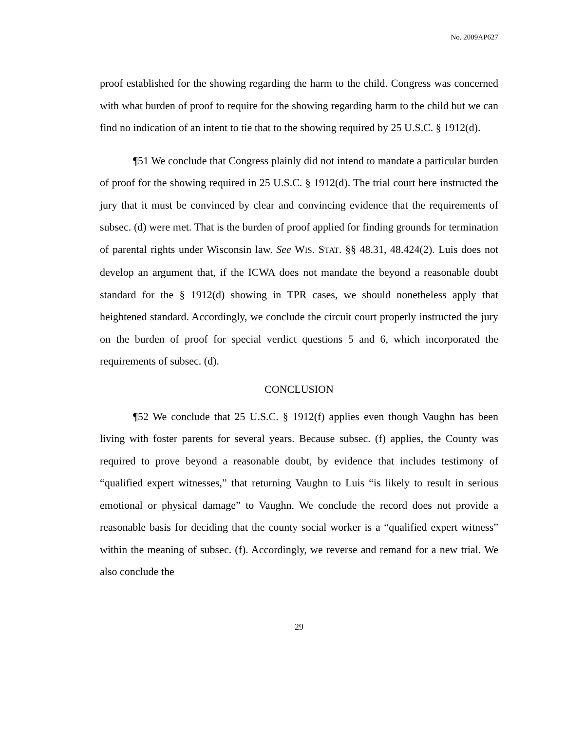No. 2009AP627
proof established for the showing regarding the harm to the child. Congress was concerned with what burden of proof to require for the showing regarding harm to the child but we can find no indication of an intent to tie that to the showing required by 25 U.S.C. § 1912(d).
¶51 We conclude that Congress plainly did not intend to mandate a particular burden of proof for the showing required in 25 U.S.C. § 1912(d). The trial court here instructed the jury that it must be convinced by clear and convincing evidence that the requirements of subsec. (d) were met. That is the burden of proof applied for finding grounds for termination of parental rights under Wisconsin law. See WIS. STAT. §§ 48.31, 48.424(2). Luis does not develop an argument that, if the ICWA does not mandate the beyond a reasonable doubt standard for the § 1912(d) showing in TPR cases, we should nonetheless apply that heightened standard. Accordingly, we conclude the circuit court properly instructed the jury on the burden of proof for special verdict questions 5 and 6, which incorporated the requirements of subsec. (d).
CONCLUSION
¶52 We conclude that 25 U.S.C. § 1912(f) applies even though Vaughn has been living with foster parents for several years. Because subsec. (f) applies, the County was required to prove beyond a reasonable doubt, by evidence that includes testimony of “qualified expert witnesses,” that returning Vaughn to Luis “is likely to result in serious emotional or physical damage” to Vaughn. We conclude the record does not provide a reasonable basis for deciding that the county social worker is a “qualified expert witness” within the meaning of subsec. (f). Accordingly, we reverse and remand for a new trial. We also conclude the
29